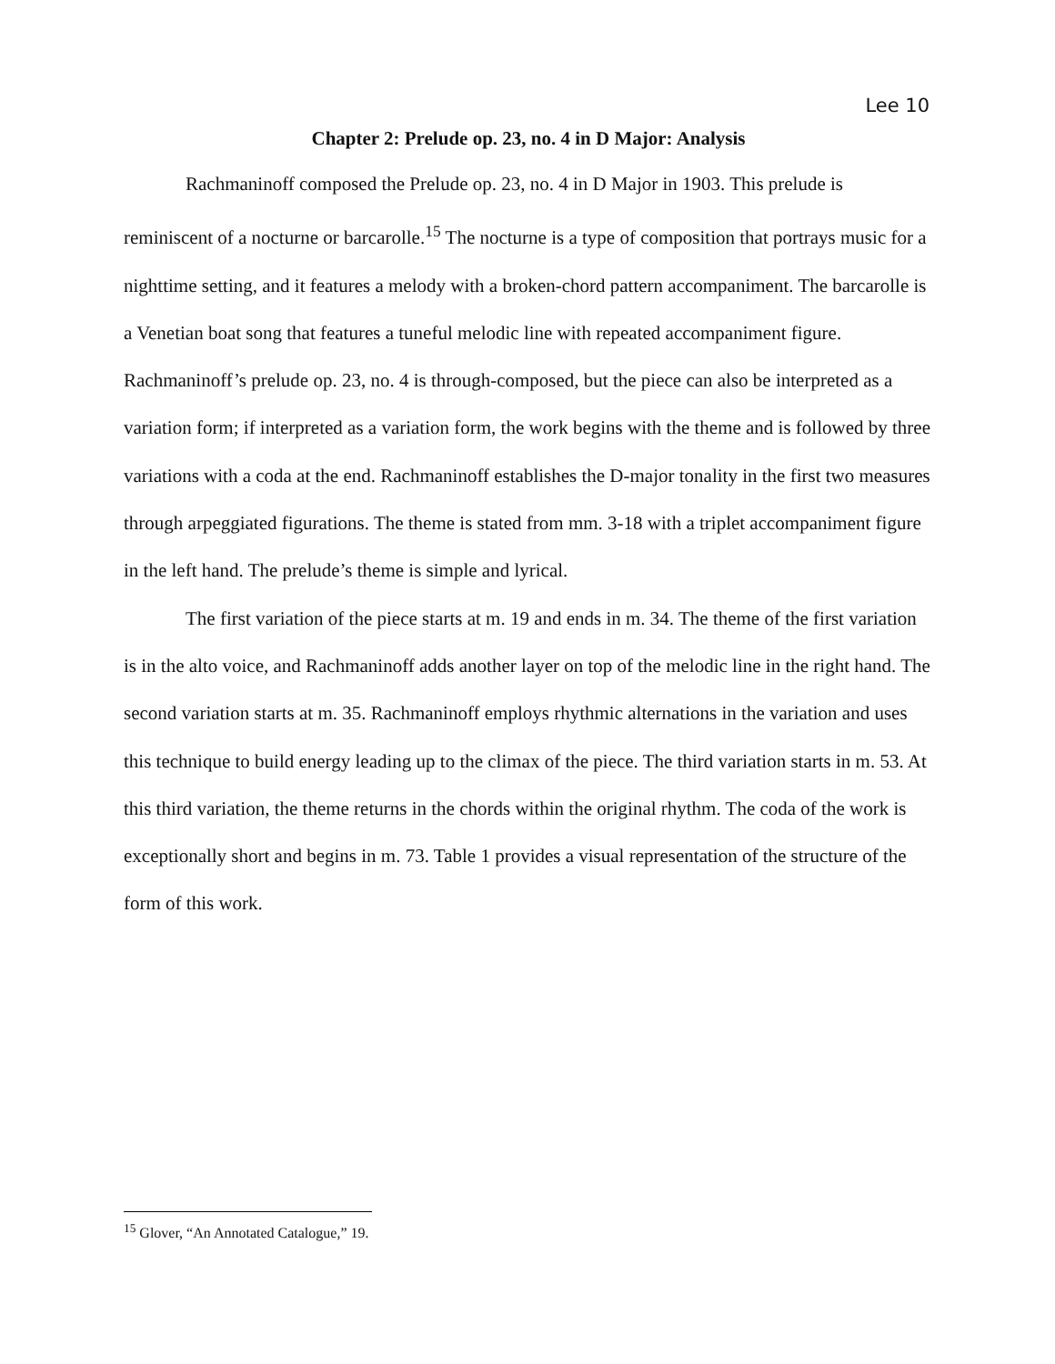Lee 10
Chapter 2: Prelude op. 23, no. 4 in D Major: Analysis
Rachmaninoff composed the Prelude op. 23, no. 4 in D Major in 1903. This prelude is reminiscent of a nocturne or barcarolle.<sup>15</sup> The nocturne is a type of composition that portrays music for a nighttime setting, and it features a melody with a broken-chord pattern accompaniment. The barcarolle is a Venetian boat song that features a tuneful melodic line with repeated accompaniment figure. Rachmaninoff’s prelude op. 23, no. 4 is through-composed, but the piece can also be interpreted as a variation form; if interpreted as a variation form, the work begins with the theme and is followed by three variations with a coda at the end. Rachmaninoff establishes the D-major tonality in the first two measures through arpeggiated figurations. The theme is stated from mm. 3-18 with a triplet accompaniment figure in the left hand. The prelude’s theme is simple and lyrical.
The first variation of the piece starts at m. 19 and ends in m. 34. The theme of the first variation is in the alto voice, and Rachmaninoff adds another layer on top of the melodic line in the right hand. The second variation starts at m. 35. Rachmaninoff employs rhythmic alternations in the variation and uses this technique to build energy leading up to the climax of the piece. The third variation starts in m. 53. At this third variation, the theme returns in the chords within the original rhythm. The coda of the work is exceptionally short and begins in m. 73. Table 1 provides a visual representation of the structure of the form of this work.
<sup>15</sup> Glover, “An Annotated Catalogue,” 19.